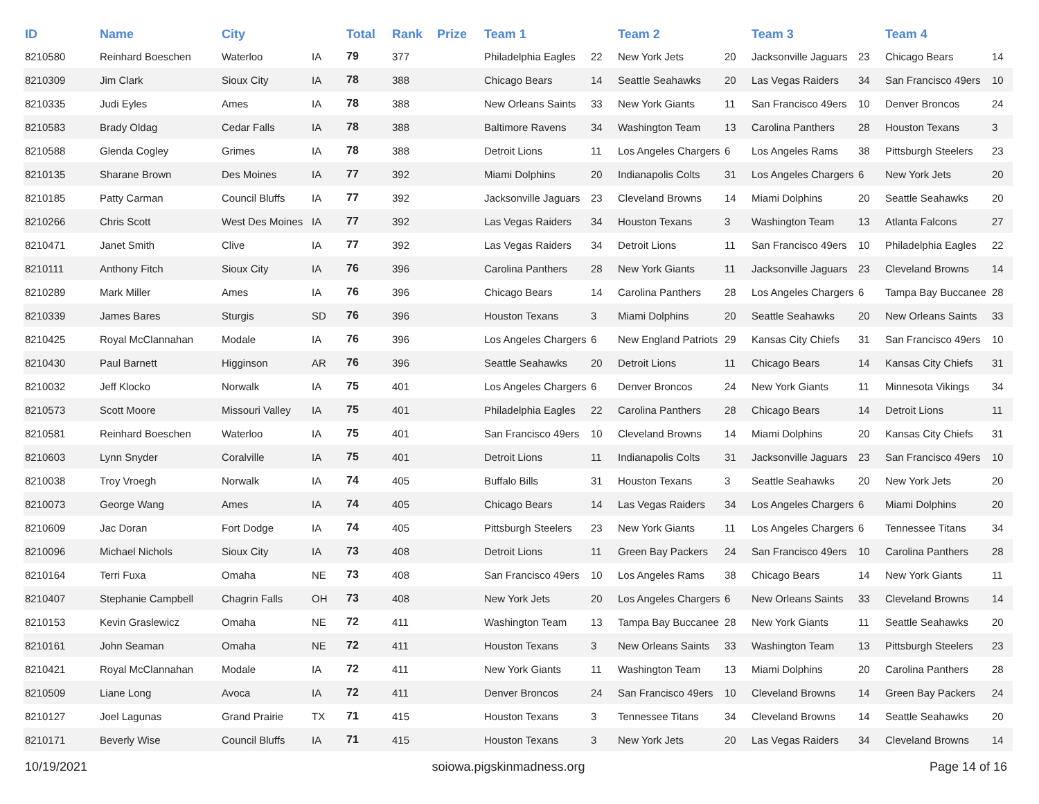| ID | Name | City | | Total | Rank | Prize | Team 1 | | Team 2 | | Team 3 | | Team 4 | |
| --- | --- | --- | --- | --- | --- | --- | --- | --- | --- | --- | --- | --- | --- | --- |
| 8210580 | Reinhard Boeschen | Waterloo | IA | 79 | 377 | | Philadelphia Eagles | 22 | New York Jets | 20 | Jacksonville Jaguars | 23 | Chicago Bears | 14 |
| 8210309 | Jim Clark | Sioux City | IA | 78 | 388 | | Chicago Bears | 14 | Seattle Seahawks | 20 | Las Vegas Raiders | 34 | San Francisco 49ers | 10 |
| 8210335 | Judi Eyles | Ames | IA | 78 | 388 | | New Orleans Saints | 33 | New York Giants | 11 | San Francisco 49ers | 10 | Denver Broncos | 24 |
| 8210583 | Brady Oldag | Cedar Falls | IA | 78 | 388 | | Baltimore Ravens | 34 | Washington Team | 13 | Carolina Panthers | 28 | Houston Texans | 3 |
| 8210588 | Glenda Cogley | Grimes | IA | 78 | 388 | | Detroit Lions | 11 | Los Angeles Chargers | 6 | Los Angeles Rams | 38 | Pittsburgh Steelers | 23 |
| 8210135 | Sharane Brown | Des Moines | IA | 77 | 392 | | Miami Dolphins | 20 | Indianapolis Colts | 31 | Los Angeles Chargers | 6 | New York Jets | 20 |
| 8210185 | Patty Carman | Council Bluffs | IA | 77 | 392 | | Jacksonville Jaguars | 23 | Cleveland Browns | 14 | Miami Dolphins | 20 | Seattle Seahawks | 20 |
| 8210266 | Chris Scott | West Des Moines | IA | 77 | 392 | | Las Vegas Raiders | 34 | Houston Texans | 3 | Washington Team | 13 | Atlanta Falcons | 27 |
| 8210471 | Janet Smith | Clive | IA | 77 | 392 | | Las Vegas Raiders | 34 | Detroit Lions | 11 | San Francisco 49ers | 10 | Philadelphia Eagles | 22 |
| 8210111 | Anthony Fitch | Sioux City | IA | 76 | 396 | | Carolina Panthers | 28 | New York Giants | 11 | Jacksonville Jaguars | 23 | Cleveland Browns | 14 |
| 8210289 | Mark Miller | Ames | IA | 76 | 396 | | Chicago Bears | 14 | Carolina Panthers | 28 | Los Angeles Chargers | 6 | Tampa Bay Buccanee | 28 |
| 8210339 | James Bares | Sturgis | SD | 76 | 396 | | Houston Texans | 3 | Miami Dolphins | 20 | Seattle Seahawks | 20 | New Orleans Saints | 33 |
| 8210425 | Royal McClannahan | Modale | IA | 76 | 396 | | Los Angeles Chargers | 6 | New England Patriots | 29 | Kansas City Chiefs | 31 | San Francisco 49ers | 10 |
| 8210430 | Paul Barnett | Higginson | AR | 76 | 396 | | Seattle Seahawks | 20 | Detroit Lions | 11 | Chicago Bears | 14 | Kansas City Chiefs | 31 |
| 8210032 | Jeff Klocko | Norwalk | IA | 75 | 401 | | Los Angeles Chargers | 6 | Denver Broncos | 24 | New York Giants | 11 | Minnesota Vikings | 34 |
| 8210573 | Scott Moore | Missouri Valley | IA | 75 | 401 | | Philadelphia Eagles | 22 | Carolina Panthers | 28 | Chicago Bears | 14 | Detroit Lions | 11 |
| 8210581 | Reinhard Boeschen | Waterloo | IA | 75 | 401 | | San Francisco 49ers | 10 | Cleveland Browns | 14 | Miami Dolphins | 20 | Kansas City Chiefs | 31 |
| 8210603 | Lynn Snyder | Coralville | IA | 75 | 401 | | Detroit Lions | 11 | Indianapolis Colts | 31 | Jacksonville Jaguars | 23 | San Francisco 49ers | 10 |
| 8210038 | Troy Vroegh | Norwalk | IA | 74 | 405 | | Buffalo Bills | 31 | Houston Texans | 3 | Seattle Seahawks | 20 | New York Jets | 20 |
| 8210073 | George Wang | Ames | IA | 74 | 405 | | Chicago Bears | 14 | Las Vegas Raiders | 34 | Los Angeles Chargers | 6 | Miami Dolphins | 20 |
| 8210609 | Jac Doran | Fort Dodge | IA | 74 | 405 | | Pittsburgh Steelers | 23 | New York Giants | 11 | Los Angeles Chargers | 6 | Tennessee Titans | 34 |
| 8210096 | Michael Nichols | Sioux City | IA | 73 | 408 | | Detroit Lions | 11 | Green Bay Packers | 24 | San Francisco 49ers | 10 | Carolina Panthers | 28 |
| 8210164 | Terri Fuxa | Omaha | NE | 73 | 408 | | San Francisco 49ers | 10 | Los Angeles Rams | 38 | Chicago Bears | 14 | New York Giants | 11 |
| 8210407 | Stephanie Campbell | Chagrin Falls | OH | 73 | 408 | | New York Jets | 20 | Los Angeles Chargers | 6 | New Orleans Saints | 33 | Cleveland Browns | 14 |
| 8210153 | Kevin Graslewicz | Omaha | NE | 72 | 411 | | Washington Team | 13 | Tampa Bay Buccanee | 28 | New York Giants | 11 | Seattle Seahawks | 20 |
| 8210161 | John Seaman | Omaha | NE | 72 | 411 | | Houston Texans | 3 | New Orleans Saints | 33 | Washington Team | 13 | Pittsburgh Steelers | 23 |
| 8210421 | Royal McClannahan | Modale | IA | 72 | 411 | | New York Giants | 11 | Washington Team | 13 | Miami Dolphins | 20 | Carolina Panthers | 28 |
| 8210509 | Liane Long | Avoca | IA | 72 | 411 | | Denver Broncos | 24 | San Francisco 49ers | 10 | Cleveland Browns | 14 | Green Bay Packers | 24 |
| 8210127 | Joel Lagunas | Grand Prairie | TX | 71 | 415 | | Houston Texans | 3 | Tennessee Titans | 34 | Cleveland Browns | 14 | Seattle Seahawks | 20 |
| 8210171 | Beverly Wise | Council Bluffs | IA | 71 | 415 | | Houston Texans | 3 | New York Jets | 20 | Las Vegas Raiders | 34 | Cleveland Browns | 14 |
10/19/2021 soiowa.pigskinmadness.org Page 14 of 16